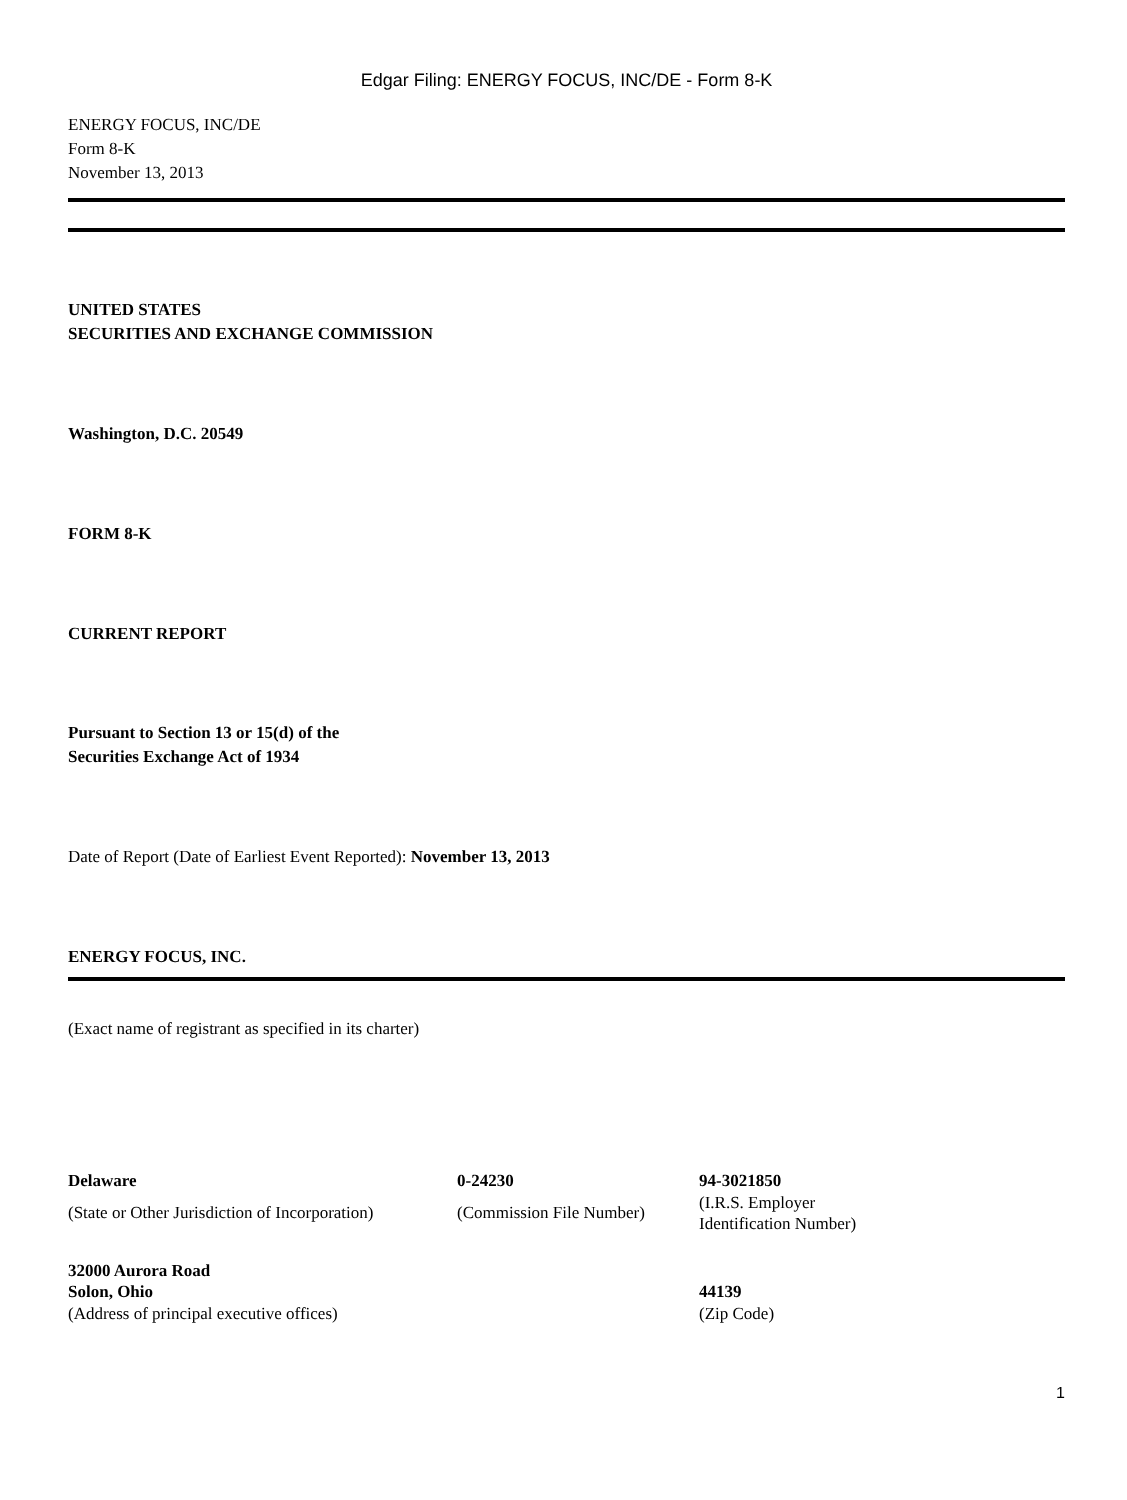Edgar Filing: ENERGY FOCUS, INC/DE - Form 8-K
ENERGY FOCUS, INC/DE
Form 8-K
November 13, 2013
UNITED STATES
SECURITIES AND EXCHANGE COMMISSION
Washington, D.C. 20549
FORM 8-K
CURRENT REPORT
Pursuant to Section 13 or 15(d) of the
Securities Exchange Act of 1934
Date of Report (Date of Earliest Event Reported): November 13, 2013
ENERGY FOCUS, INC.
(Exact name of registrant as specified in its charter)
| Delaware | 0-24230 | 94-3021850 |
| (State or Other Jurisdiction of Incorporation) | (Commission File Number) | (I.R.S. Employer Identification Number) |
| 32000 Aurora Road Solon, Ohio | 44139 |
| (Address of principal executive offices) | (Zip Code) |
1